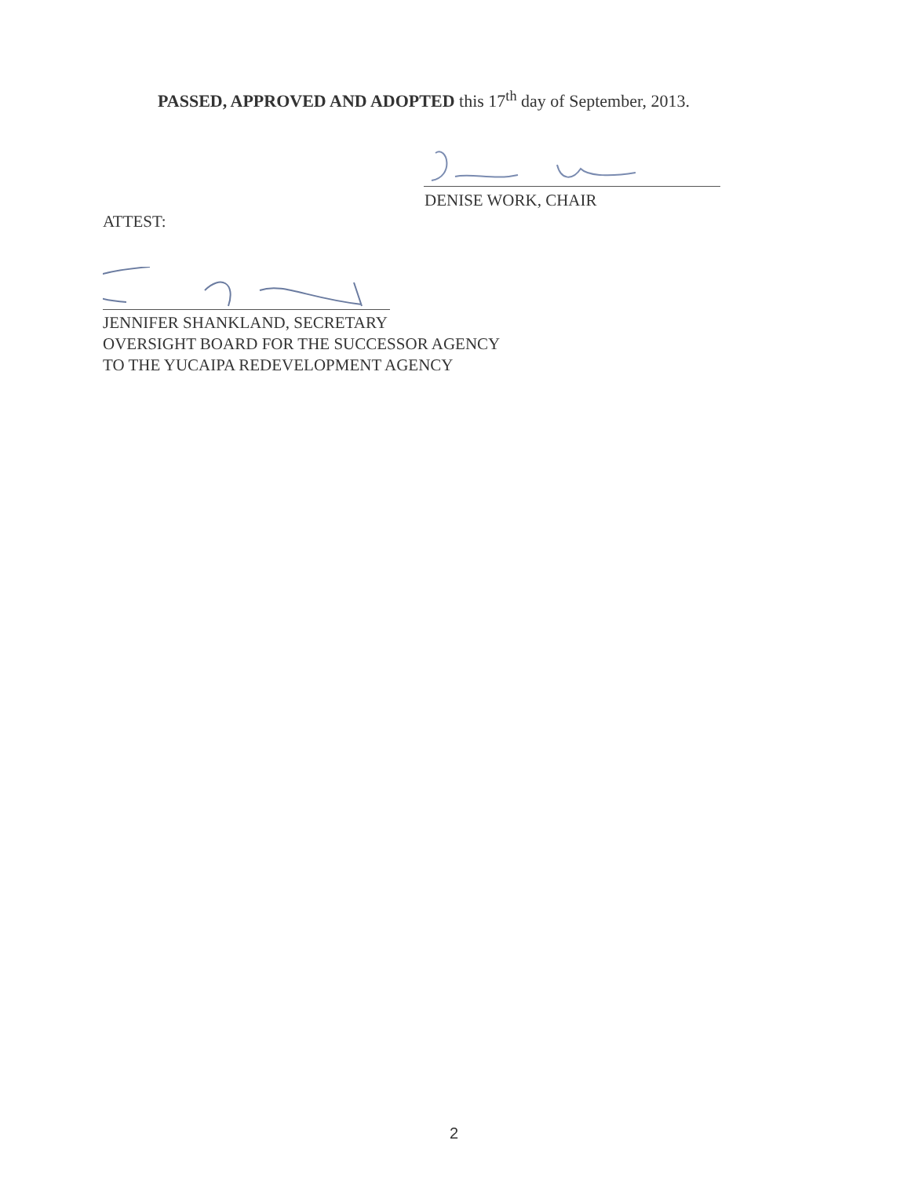PASSED, APPROVED AND ADOPTED this 17<sup>th</sup> day of September, 2013.
DENISE WORK, CHAIR
ATTEST:
JENNIFER SHANKLAND, SECRETARY
OVERSIGHT BOARD FOR THE SUCCESSOR AGENCY
TO THE YUCAIPA REDEVELOPMENT AGENCY
2